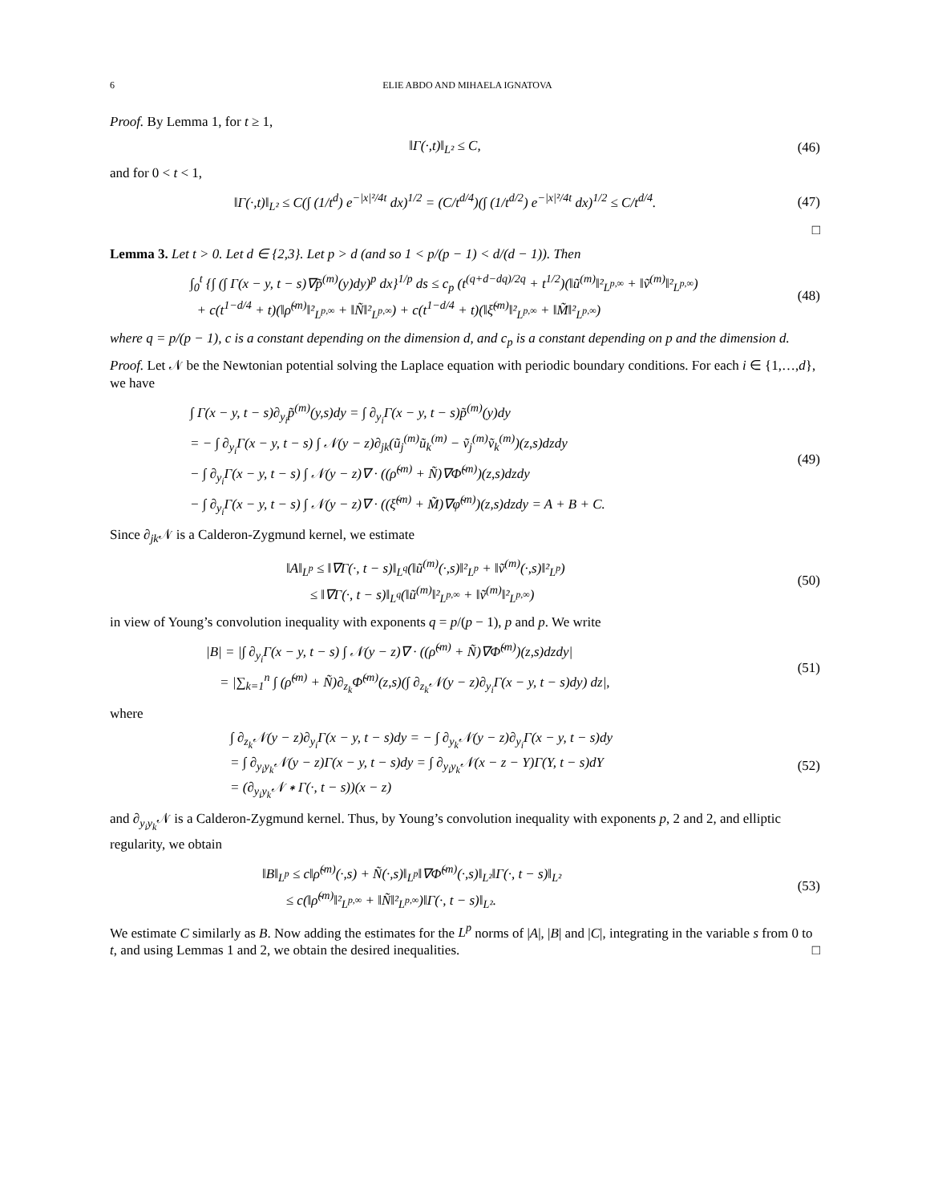6 ELIE ABDO AND MIHAELA IGNATOVA
Proof. By Lemma 1, for t ≥ 1,
‖Γ(·,t)‖<sub>L²</sub> ≤ C, (46)
and for 0 < t < 1,
‖Γ(·,t)‖<sub>L²</sub> ≤ C(∫ (1/t<sup>d</sup>) e<sup>−|x|²/4t</sup> dx)<sup>1/2</sup> = (C/t<sup>d/4</sup>)(∫ (1/t<sup>d/2</sup>) e<sup>−|x|²/4t</sup> dx)<sup>1/2</sup> ≤ C/t<sup>d/4</sup>.
(47)
□
Lemma 3. Let t > 0. Let d ∈ {2,3}. Let p > d (and so 1 < p/(p − 1) < d/(d − 1)). Then
∫<sub>0</sub><sup>t</sup> {∫ (∫ Γ(x − y, t − s)∇p̃<sup>(m)</sup>(y)dy)<sup>p</sup> dx}<sup>1/p</sup> ds ≤ c<sub>p</sub> (t<sup>(q+d−dq)/2q</sup> + t<sup>1/2</sup>)(‖ũ<sup>(m)</sup>‖²<sub>L<sup>p,∞</sup></sub> + ‖ṽ<sup>(m)</sup>‖²<sub>L<sup>p,∞</sup></sub>)
+ c(t<sup>1−d/4</sup> + t)(‖ρ̃<sup>(m)</sup>‖²<sub>L<sup>p,∞</sup></sub> + ‖Ñ‖²<sub>L<sup>p,∞</sup></sub>) + c(t<sup>1−d/4</sup> + t)(‖ξ̃<sup>(m)</sup>‖²<sub>L<sup>p,∞</sup></sub> + ‖M̃‖²<sub>L<sup>p,∞</sup></sub>)
(48)
where q = p/(p − 1), c is a constant depending on the dimension d, and c<sub>p</sub> is a constant depending on p and the dimension d.
Proof. Let 𝒩 be the Newtonian potential solving the Laplace equation with periodic boundary conditions. For each i ∈ {1,…,d}, we have
∫ Γ(x − y, t − s)∂<sub>y<sub>i</sub></sub>p̃<sup>(m)</sup>(y,s)dy = ∫ ∂<sub>y<sub>i</sub></sub>Γ(x − y, t − s)p̃<sup>(m)</sup>(y)dy
= − ∫ ∂<sub>y<sub>i</sub></sub>Γ(x − y, t − s) ∫ 𝒩(y − z)∂<sub>jk</sub>(ũ<sub>j</sub><sup>(m)</sup>ũ<sub>k</sub><sup>(m)</sup> − ṽ<sub>j</sub><sup>(m)</sup>ṽ<sub>k</sub><sup>(m)</sup>)(z,s)dzdy
− ∫ ∂<sub>y<sub>i</sub></sub>Γ(x − y, t − s) ∫ 𝒩(y − z)∇ · ((ρ̃<sup>(m)</sup> + Ñ)∇Φ̃<sup>(m)</sup>)(z,s)dzdy
− ∫ ∂<sub>y<sub>i</sub></sub>Γ(x − y, t − s) ∫ 𝒩(y − z)∇ · ((ξ̃<sup>(m)</sup> + M̃)∇φ̃<sup>(m)</sup>)(z,s)dzdy = A + B + C.
(49)
Since ∂<sub>jk</sub>𝒩 is a Calderon-Zygmund kernel, we estimate
‖A‖<sub>L<sup>p</sup></sub> ≤ ‖∇Γ(·, t − s)‖<sub>L<sup>q</sup></sub>(‖ũ<sup>(m)</sup>(·,s)‖²<sub>L<sup>p</sup></sub> + ‖ṽ<sup>(m)</sup>(·,s)‖²<sub>L<sup>p</sup></sub>)
≤ ‖∇Γ(·, t − s)‖<sub>L<sup>q</sup></sub>(‖ũ<sup>(m)</sup>‖²<sub>L<sup>p,∞</sup></sub> + ‖ṽ<sup>(m)</sup>‖²<sub>L<sup>p,∞</sup></sub>)
(50)
in view of Young’s convolution inequality with exponents q = p/(p − 1), p and p. We write
|B| = |∫ ∂<sub>y<sub>i</sub></sub>Γ(x − y, t − s) ∫ 𝒩(y − z)∇ · ((ρ̃<sup>(m)</sup> + Ñ)∇Φ̃<sup>(m)</sup>)(z,s)dzdy|
= |∑<sub>k=1</sub><sup>n</sup> ∫ (ρ̃<sup>(m)</sup> + Ñ)∂<sub>z<sub>k</sub></sub>Φ̃<sup>(m)</sup>(z,s)(∫ ∂<sub>z<sub>k</sub></sub>𝒩(y − z)∂<sub>y<sub>i</sub></sub>Γ(x − y, t − s)dy) dz|,
(51)
where
∫ ∂<sub>z<sub>k</sub></sub>𝒩(y − z)∂<sub>y<sub>i</sub></sub>Γ(x − y, t − s)dy = − ∫ ∂<sub>y<sub>k</sub></sub>𝒩(y − z)∂<sub>y<sub>i</sub></sub>Γ(x − y, t − s)dy
= ∫ ∂<sub>y<sub>i</sub>y<sub>k</sub></sub>𝒩(y − z)Γ(x − y, t − s)dy = ∫ ∂<sub>y<sub>i</sub>y<sub>k</sub></sub>𝒩(x − z − Y)Γ(Y, t − s)dY
= (∂<sub>y<sub>i</sub>y<sub>k</sub></sub>𝒩 ∗ Γ(·, t − s))(x − z)
(52)
and ∂<sub>y<sub>i</sub>y<sub>k</sub></sub>𝒩 is a Calderon-Zygmund kernel. Thus, by Young’s convolution inequality with exponents p, 2 and 2, and elliptic regularity, we obtain
‖B‖<sub>L<sup>p</sup></sub> ≤ c‖ρ̃<sup>(m)</sup>(·,s) + Ñ(·,s)‖<sub>L<sup>p</sup></sub>‖∇Φ̃<sup>(m)</sup>(·,s)‖<sub>L²</sub>‖Γ(·, t − s)‖<sub>L²</sub>
≤ c(‖ρ̃<sup>(m)</sup>‖²<sub>L<sup>p,∞</sup></sub> + ‖Ñ‖²<sub>L<sup>p,∞</sup></sub>)‖Γ(·, t − s)‖<sub>L²</sub>.
(53)
We estimate C similarly as B. Now adding the estimates for the L<sup>p</sup> norms of |A|, |B| and |C|, integrating in the variable s from 0 to t, and using Lemmas 1 and 2, we obtain the desired inequalities. □